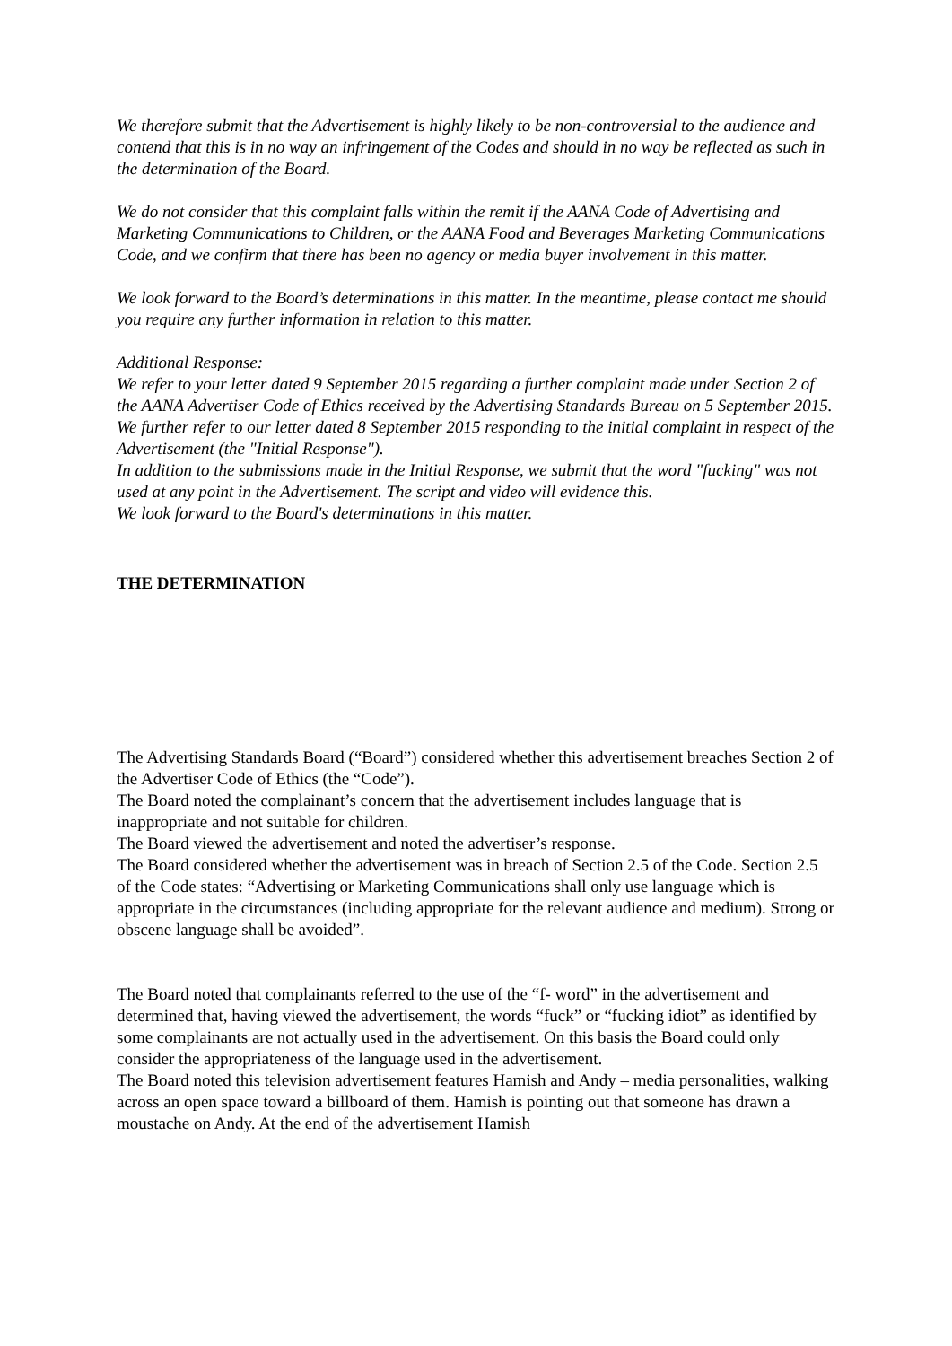We therefore submit that the Advertisement is highly likely to be non-controversial to the audience and contend that this is in no way an infringement of the Codes and should in no way be reflected as such in the determination of the Board.
We do not consider that this complaint falls within the remit if the AANA Code of Advertising and Marketing Communications to Children, or the AANA Food and Beverages Marketing Communications Code, and we confirm that there has been no agency or media buyer involvement in this matter.
We look forward to the Board’s determinations in this matter. In the meantime, please contact me should you require any further information in relation to this matter.
Additional Response:
We refer to your letter dated 9 September 2015 regarding a further complaint made under Section 2 of the AANA Advertiser Code of Ethics received by the Advertising Standards Bureau on 5 September 2015.
We further refer to our letter dated 8 September 2015 responding to the initial complaint in respect of the Advertisement (the "Initial Response").
In addition to the submissions made in the Initial Response, we submit that the word "fucking" was not used at any point in the Advertisement. The script and video will evidence this.
We look forward to the Board's determinations in this matter.
THE DETERMINATION
The Advertising Standards Board (“Board”) considered whether this advertisement breaches Section 2 of the Advertiser Code of Ethics (the “Code”).
The Board noted the complainant’s concern that the advertisement includes language that is inappropriate and not suitable for children.
The Board viewed the advertisement and noted the advertiser’s response.
The Board considered whether the advertisement was in breach of Section 2.5 of the Code. Section 2.5 of the Code states: “Advertising or Marketing Communications shall only use language which is appropriate in the circumstances (including appropriate for the relevant audience and medium). Strong or obscene language shall be avoided”.
The Board noted that complainants referred to the use of the “f- word” in the advertisement and determined that, having viewed the advertisement, the words “fuck” or “fucking idiot” as identified by some complainants are not actually used in the advertisement. On this basis the Board could only consider the appropriateness of the language used in the advertisement.
The Board noted this television advertisement features Hamish and Andy – media personalities, walking across an open space toward a billboard of them. Hamish is pointing out that someone has drawn a moustache on Andy. At the end of the advertisement Hamish